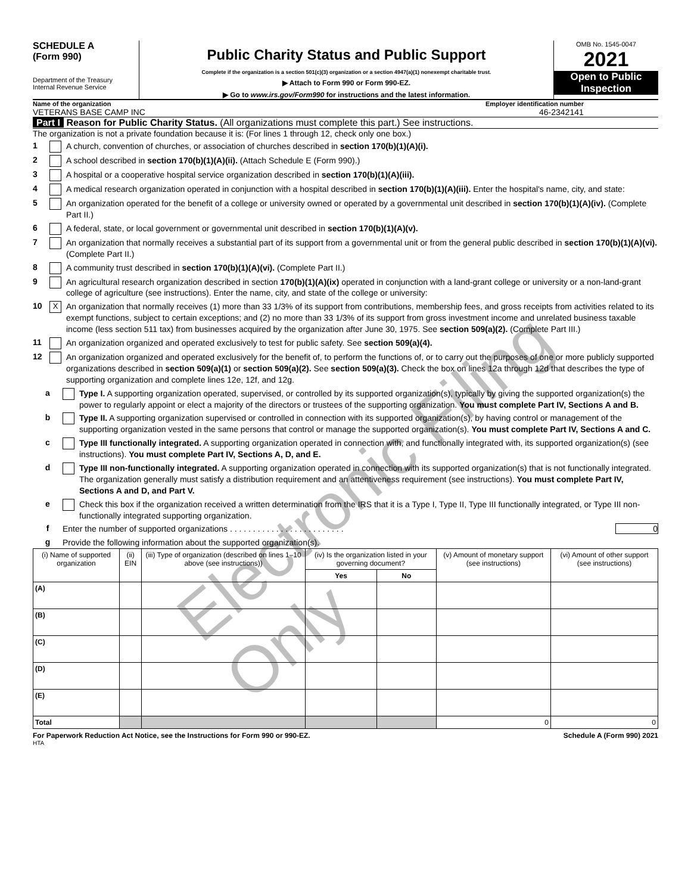SCHEDULE A
(Form 990)
Department of the Treasury
Internal Revenue Service
Public Charity Status and Public Support
Complete if the organization is a section 501(c)(3) organization or a section 4947(a)(1) nonexempt charitable trust.
▶ Attach to Form 990 or Form 990-EZ.
▶ Go to www.irs.gov/Form990 for instructions and the latest information.
OMB No. 1545-0047
2021
Open to Public
Inspection
Name of the organization Employer identification number
VETERANS BASE CAMP INC 46-2342141
Part I Reason for Public Charity Status. (All organizations must complete this part.) See instructions.
The organization is not a private foundation because it is: (For lines 1 through 12, check only one box.)
1 A church, convention of churches, or association of churches described in section 170(b)(1)(A)(i).
2 A school described in section 170(b)(1)(A)(ii). (Attach Schedule E (Form 990).)
3 A hospital or a cooperative hospital service organization described in section 170(b)(1)(A)(iii).
4 A medical research organization operated in conjunction with a hospital described in section 170(b)(1)(A)(iii). Enter the hospital's name, city, and state:
5 An organization operated for the benefit of a college or university owned or operated by a governmental unit described in section 170(b)(1)(A)(iv). (Complete Part II.)
6 A federal, state, or local government or governmental unit described in section 170(b)(1)(A)(v).
7 An organization that normally receives a substantial part of its support from a governmental unit or from the general public described in section 170(b)(1)(A)(vi). (Complete Part II.)
8 A community trust described in section 170(b)(1)(A)(vi). (Complete Part II.)
9 An agricultural research organization described in section 170(b)(1)(A)(ix) operated in conjunction with a land-grant college or university or a non-land-grant college of agriculture (see instructions). Enter the name, city, and state of the college or university:
10 X An organization that normally receives (1) more than 33 1/3% of its support from contributions, membership fees, and gross receipts from activities related to its exempt functions, subject to certain exceptions; and (2) no more than 33 1/3% of its support from gross investment income and unrelated business taxable income (less section 511 tax) from businesses acquired by the organization after June 30, 1975. See section 509(a)(2). (Complete Part III.)
11 An organization organized and operated exclusively to test for public safety. See section 509(a)(4).
12 An organization organized and operated exclusively for the benefit of, to perform the functions of, or to carry out the purposes of one or more publicly supported organizations described in section 509(a)(1) or section 509(a)(2). See section 509(a)(3). Check the box on lines 12a through 12d that describes the type of supporting organization and complete lines 12e, 12f, and 12g.
a Type I. A supporting organization operated, supervised, or controlled by its supported organization(s), typically by giving the supported organization(s) the power to regularly appoint or elect a majority of the directors or trustees of the supporting organization. You must complete Part IV, Sections A and B.
b Type II. A supporting organization supervised or controlled in connection with its supported organization(s), by having control or management of the supporting organization vested in the same persons that control or manage the supported organization(s). You must complete Part IV, Sections A and C.
c Type III functionally integrated. A supporting organization operated in connection with, and functionally integrated with, its supported organization(s) (see instructions). You must complete Part IV, Sections A, D, and E.
d Type III non-functionally integrated. A supporting organization operated in connection with its supported organization(s) that is not functionally integrated. The organization generally must satisfy a distribution requirement and an attentiveness requirement (see instructions). You must complete Part IV, Sections A and D, and Part V.
e Check this box if the organization received a written determination from the IRS that it is a Type I, Type II, Type III functionally integrated, or Type III non-functionally integrated supporting organization.
f Enter the number of supported organizations . . . . . . . . . . . . . . . . . . . . . . . . . 0
g Provide the following information about the supported organization(s).
| (i) Name of supported organization | (ii) EIN | (iii) Type of organization (described on lines 1–10 above (see instructions)) | (iv) Is the organization listed in your governing document? | | (v) Amount of monetary support (see instructions) | (vi) Amount of other support (see instructions) |
| --- | --- | --- | --- | --- | --- | --- |
| | | | Yes | No | | |
| (A) | | | | | | |
| (B) | | | | | | |
| (C) | | | | | | |
| (D) | | | | | | |
| (E) | | | | | | |
| Total | | | | | 0 | 0 |
For Paperwork Reduction Act Notice, see the Instructions for Form 990 or 990-EZ.
Schedule A (Form 990) 2021
HTA
Electronic Filing Only